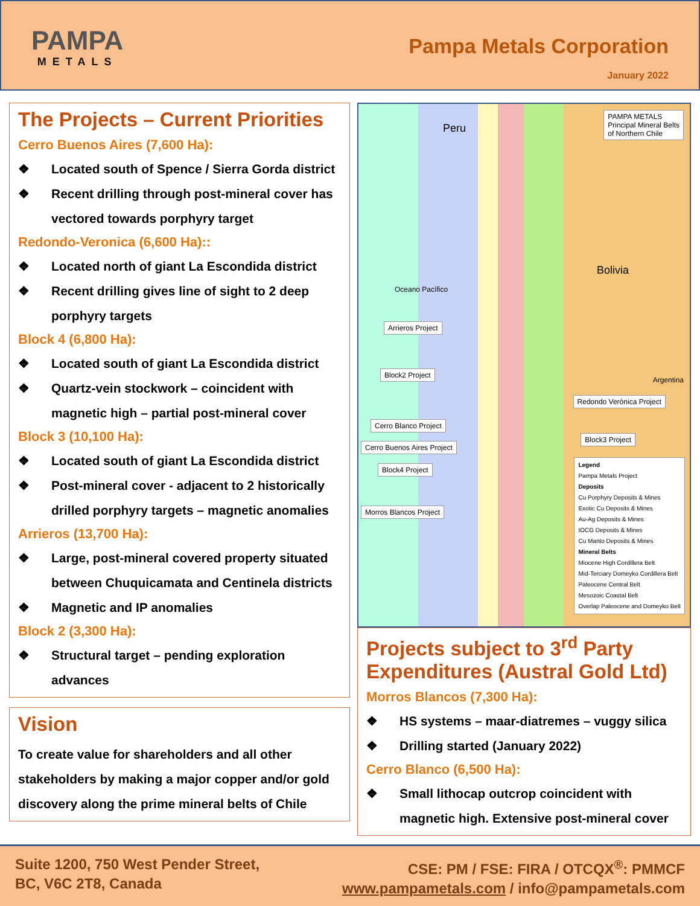PAMPA
METALS
Pampa Metals Corporation
January 2022
The Projects – Current Priorities
Cerro Buenos Aires (7,600 Ha):
❖ Located south of Spence / Sierra Gorda district
❖ Recent drilling through post-mineral cover has vectored towards porphyry target
Redondo-Veronica (6,600 Ha)::
❖ Located north of giant La Escondida district
❖ Recent drilling gives line of sight to 2 deep porphyry targets
Block 4 (6,800 Ha):
❖ Located south of giant La Escondida district
❖ Quartz-vein stockwork – coincident with magnetic high – partial post-mineral cover
Block 3 (10,100 Ha):
❖ Located south of giant La Escondida district
❖ Post-mineral cover - adjacent to 2 historically drilled porphyry targets – magnetic anomalies
Arrieros (13,700 Ha):
❖ Large, post-mineral covered property situated between Chuquicamata and Centinela districts
❖ Magnetic and IP anomalies
Block 2 (3,300 Ha):
❖ Structural target – pending exploration advances
Vision
To create value for shareholders and all other stakeholders by making a major copper and/or gold discovery along the prime mineral belts of Chile
PAMPA METALS
Principal Mineral Belts
of Northern Chile
Peru
Bolivia
Oceano Pacífico
Argentina
Arrieros Project
Block2 Project
Redondo Verónica Project
Cerro Blanco Project
Block3 Project
Cerro Buenos Aires Project
Block4 Project
Morros Blancos Project
Legend
Pampa Metals Project
Deposits
Cu Porphyry Deposits & Mines
Exotic Cu Deposits & Mines
Au-Ag Deposits & Mines
IOCG Deposits & Mines
Cu Manto Deposits & Mines
Mineral Belts
Miocene High Cordillera Belt
Mid-Terciary Domeyko Cordillera Belt
Paleocene Central Belt
Mesozoic Coastal Belt
Overlap Paleocene and Domeyko Belt
Projects subject to 3<sup>rd</sup> Party Expenditures (Austral Gold Ltd)
Morros Blancos (7,300 Ha):
❖ HS systems – maar-diatremes – vuggy silica
❖ Drilling started (January 2022)
Cerro Blanco (6,500 Ha):
❖ Small lithocap outcrop coincident with magnetic high. Extensive post-mineral cover
Suite 1200, 750 West Pender Street,
BC, V6C 2T8, Canada
CSE: PM / FSE: FIRA / OTCQX<sup>®</sup>: PMMCF
www.pampametals.com / info@pampametals.com